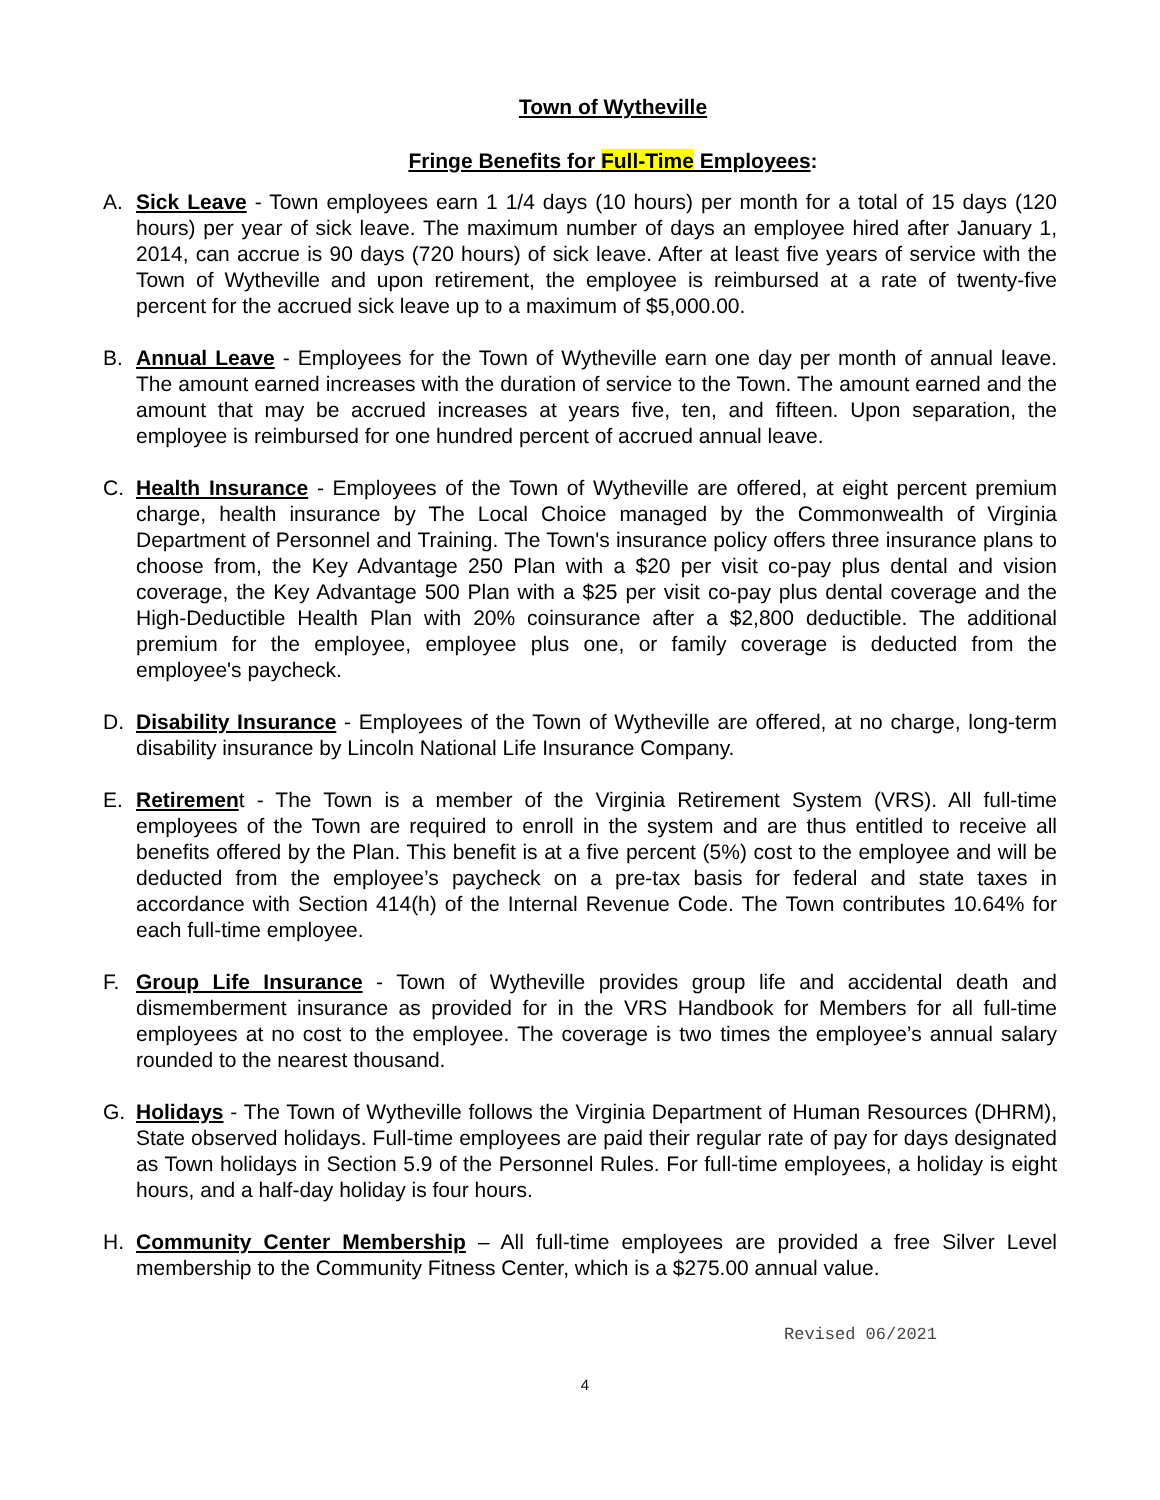Town of Wytheville
Fringe Benefits for Full-Time Employees:
A. Sick Leave - Town employees earn 1 1/4 days (10 hours) per month for a total of 15 days (120 hours) per year of sick leave. The maximum number of days an employee hired after January 1, 2014, can accrue is 90 days (720 hours) of sick leave. After at least five years of service with the Town of Wytheville and upon retirement, the employee is reimbursed at a rate of twenty-five percent for the accrued sick leave up to a maximum of $5,000.00.
B. Annual Leave - Employees for the Town of Wytheville earn one day per month of annual leave. The amount earned increases with the duration of service to the Town. The amount earned and the amount that may be accrued increases at years five, ten, and fifteen. Upon separation, the employee is reimbursed for one hundred percent of accrued annual leave.
C. Health Insurance - Employees of the Town of Wytheville are offered, at eight percent premium charge, health insurance by The Local Choice managed by the Commonwealth of Virginia Department of Personnel and Training. The Town's insurance policy offers three insurance plans to choose from, the Key Advantage 250 Plan with a $20 per visit co-pay plus dental and vision coverage, the Key Advantage 500 Plan with a $25 per visit co-pay plus dental coverage and the High-Deductible Health Plan with 20% coinsurance after a $2,800 deductible. The additional premium for the employee, employee plus one, or family coverage is deducted from the employee's paycheck.
D. Disability Insurance - Employees of the Town of Wytheville are offered, at no charge, long-term disability insurance by Lincoln National Life Insurance Company.
E. Retirement - The Town is a member of the Virginia Retirement System (VRS). All full-time employees of the Town are required to enroll in the system and are thus entitled to receive all benefits offered by the Plan. This benefit is at a five percent (5%) cost to the employee and will be deducted from the employee’s paycheck on a pre-tax basis for federal and state taxes in accordance with Section 414(h) of the Internal Revenue Code. The Town contributes 10.64% for each full-time employee.
F. Group Life Insurance - Town of Wytheville provides group life and accidental death and dismemberment insurance as provided for in the VRS Handbook for Members for all full-time employees at no cost to the employee. The coverage is two times the employee’s annual salary rounded to the nearest thousand.
G. Holidays - The Town of Wytheville follows the Virginia Department of Human Resources (DHRM), State observed holidays. Full-time employees are paid their regular rate of pay for days designated as Town holidays in Section 5.9 of the Personnel Rules. For full-time employees, a holiday is eight hours, and a half-day holiday is four hours.
H. Community Center Membership – All full-time employees are provided a free Silver Level membership to the Community Fitness Center, which is a $275.00 annual value.
Revised 06/2021
4